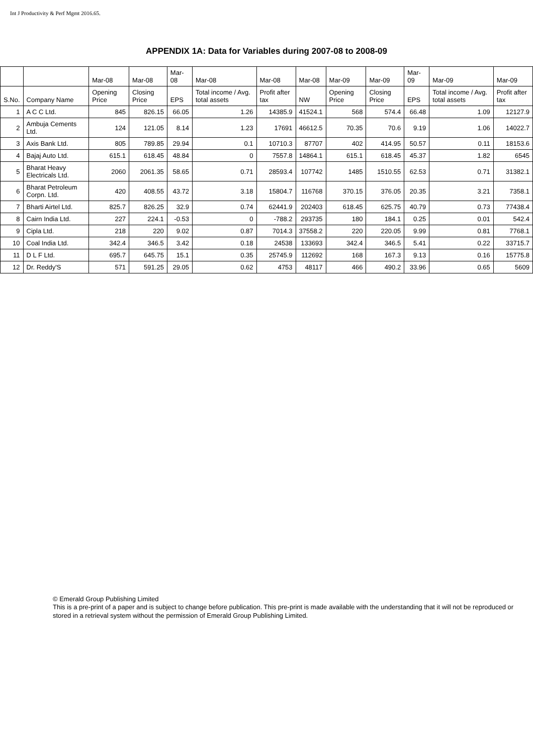Int J Productivity & Perf Mgmt 2016.65.
APPENDIX 1A: Data for Variables during 2007-08 to 2008-09
| | | Mar-08 | Mar-08 | Mar-08 | Mar-08 | Mar-08 | Mar-08 | Mar-09 | Mar-09 | Mar-09 | Mar-09 | Mar-09 |
| --- | --- | --- | --- | --- | --- | --- | --- | --- | --- | --- | --- | --- |
| S.No. | Company Name | Opening Price | Closing Price | EPS | Total income / Avg. total assets | Profit after tax | NW | Opening Price | Closing Price | EPS | Total income / Avg. total assets | Profit after tax |
| 1 | A C C Ltd. | 845 | 826.15 | 66.05 | 1.26 | 14385.9 | 41524.1 | 568 | 574.4 | 66.48 | 1.09 | 12127.9 |
| 2 | Ambuja Cements Ltd. | 124 | 121.05 | 8.14 | 1.23 | 17691 | 46612.5 | 70.35 | 70.6 | 9.19 | 1.06 | 14022.7 |
| 3 | Axis Bank Ltd. | 805 | 789.85 | 29.94 | 0.1 | 10710.3 | 87707 | 402 | 414.95 | 50.57 | 0.11 | 18153.6 |
| 4 | Bajaj Auto Ltd. | 615.1 | 618.45 | 48.84 | 0 | 7557.8 | 14864.1 | 615.1 | 618.45 | 45.37 | 1.82 | 6545 |
| 5 | Bharat Heavy Electricals Ltd. | 2060 | 2061.35 | 58.65 | 0.71 | 28593.4 | 107742 | 1485 | 1510.55 | 62.53 | 0.71 | 31382.1 |
| 6 | Bharat Petroleum Corpn. Ltd. | 420 | 408.55 | 43.72 | 3.18 | 15804.7 | 116768 | 370.15 | 376.05 | 20.35 | 3.21 | 7358.1 |
| 7 | Bharti Airtel Ltd. | 825.7 | 826.25 | 32.9 | 0.74 | 62441.9 | 202403 | 618.45 | 625.75 | 40.79 | 0.73 | 77438.4 |
| 8 | Cairn India Ltd. | 227 | 224.1 | -0.53 | 0 | -788.2 | 293735 | 180 | 184.1 | 0.25 | 0.01 | 542.4 |
| 9 | Cipla Ltd. | 218 | 220 | 9.02 | 0.87 | 7014.3 | 37558.2 | 220 | 220.05 | 9.99 | 0.81 | 7768.1 |
| 10 | Coal India Ltd. | 342.4 | 346.5 | 3.42 | 0.18 | 24538 | 133693 | 342.4 | 346.5 | 5.41 | 0.22 | 33715.7 |
| 11 | D L F Ltd. | 695.7 | 645.75 | 15.1 | 0.35 | 25745.9 | 112692 | 168 | 167.3 | 9.13 | 0.16 | 15775.8 |
| 12 | Dr. Reddy'S | 571 | 591.25 | 29.05 | 0.62 | 4753 | 48117 | 466 | 490.2 | 33.96 | 0.65 | 5609 |
© Emerald Group Publishing Limited
This is a pre-print of a paper and is subject to change before publication. This pre-print is made available with the understanding that it will not be reproduced or stored in a retrieval system without the permission of Emerald Group Publishing Limited.